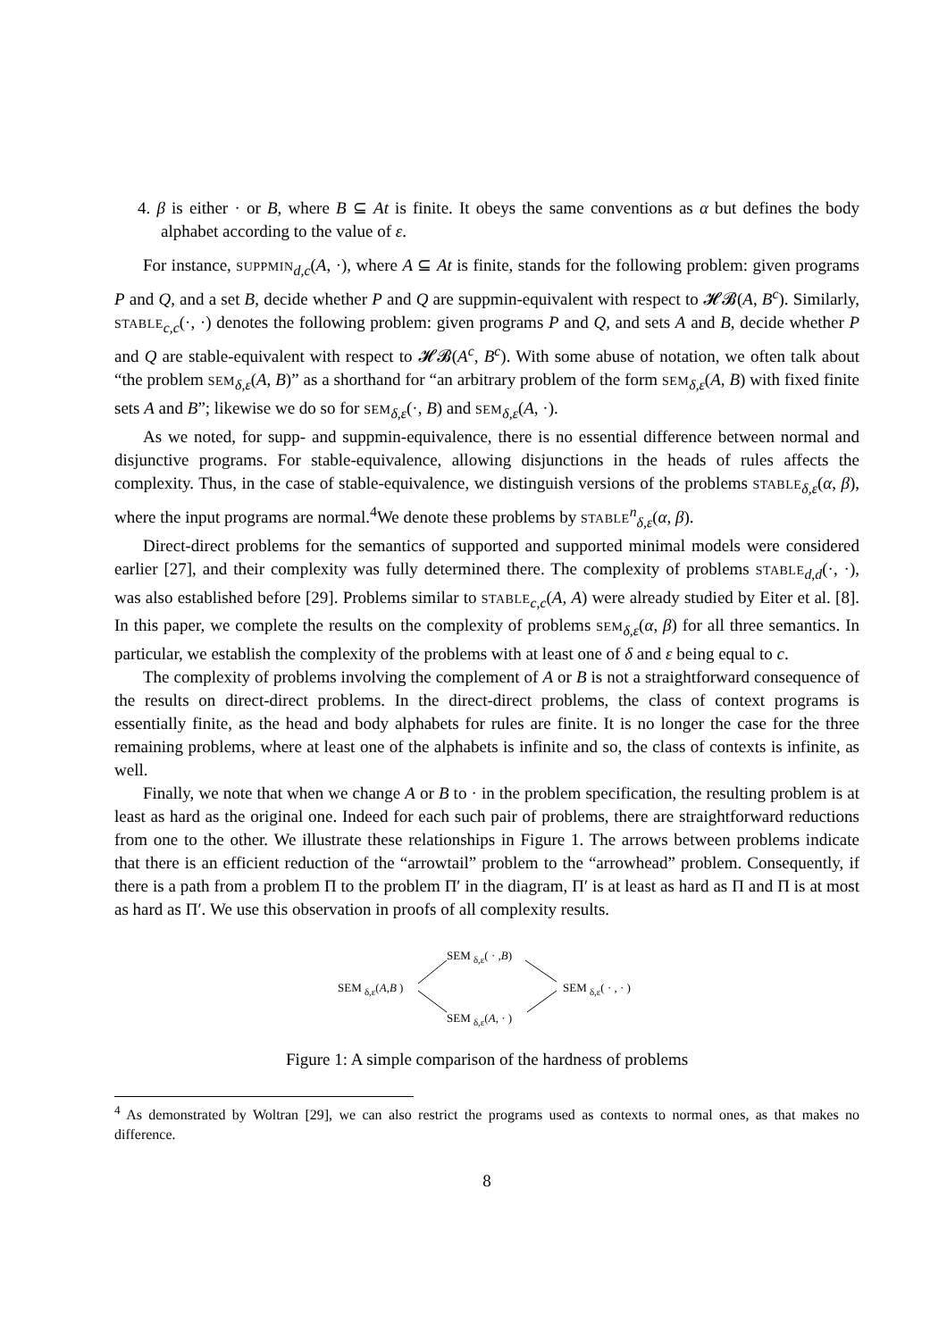4. β is either · or B, where B ⊆ At is finite. It obeys the same conventions as α but defines the body alphabet according to the value of ε.
For instance, SUPPMIN<sub>d,c</sub>(A, ·), where A ⊆ At is finite, stands for the following problem: given programs P and Q, and a set B, decide whether P and Q are suppmin-equivalent with respect to 𝓗𝓑(A, B<sup>c</sup>). Similarly, STABLE<sub>c,c</sub>(·, ·) denotes the following problem: given programs P and Q, and sets A and B, decide whether P and Q are stable-equivalent with respect to 𝓗𝓑(A<sup>c</sup>, B<sup>c</sup>). With some abuse of notation, we often talk about “the problem SEM<sub>δ,ε</sub>(A, B)” as a shorthand for “an arbitrary problem of the form SEM<sub>δ,ε</sub>(A, B) with fixed finite sets A and B”; likewise we do so for SEM<sub>δ,ε</sub>(·, B) and SEM<sub>δ,ε</sub>(A, ·).
As we noted, for supp- and suppmin-equivalence, there is no essential difference between normal and disjunctive programs. For stable-equivalence, allowing disjunctions in the heads of rules affects the complexity. Thus, in the case of stable-equivalence, we distinguish versions of the problems STABLE<sub>δ,ε</sub>(α, β), where the input programs are normal.<sup>4</sup>We denote these problems by STABLE<sup>n</sup><sub>δ,ε</sub>(α, β).
Direct-direct problems for the semantics of supported and supported minimal models were considered earlier [27], and their complexity was fully determined there. The complexity of problems STABLE<sub>d,d</sub>(·, ·), was also established before [29]. Problems similar to STABLE<sub>c,c</sub>(A, A) were already studied by Eiter et al. [8]. In this paper, we complete the results on the complexity of problems SEM<sub>δ,ε</sub>(α, β) for all three semantics. In particular, we establish the complexity of the problems with at least one of δ and ε being equal to c.
The complexity of problems involving the complement of A or B is not a straightforward consequence of the results on direct-direct problems. In the direct-direct problems, the class of context programs is essentially finite, as the head and body alphabets for rules are finite. It is no longer the case for the three remaining problems, where at least one of the alphabets is infinite and so, the class of contexts is infinite, as well.
Finally, we note that when we change A or B to · in the problem specification, the resulting problem is at least as hard as the original one. Indeed for each such pair of problems, there are straightforward reductions from one to the other. We illustrate these relationships in Figure 1. The arrows between problems indicate that there is an efficient reduction of the “arrowtail” problem to the “arrowhead” problem. Consequently, if there is a path from a problem Π to the problem Π′ in the diagram, Π′ is at least as hard as Π and Π is at most as hard as Π′. We use this observation in proofs of all complexity results.
SEM <sub>δ,ε</sub>( · ,B)
SEM <sub>δ,ε</sub>(A,B ) SEM <sub>δ,ε</sub>( · , · )
SEM <sub>δ,ε</sub>(A, · )
Figure 1: A simple comparison of the hardness of problems
<sup>4</sup> As demonstrated by Woltran [29], we can also restrict the programs used as contexts to normal ones, as that makes no difference.
8